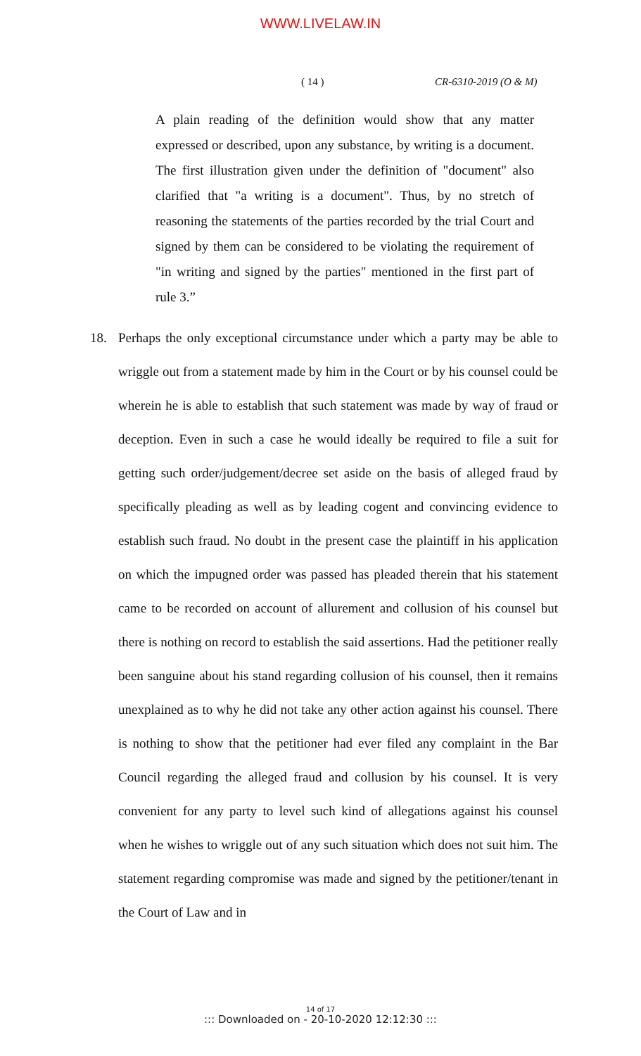WWW.LIVELAW.IN
( 14 ) CR-6310-2019 (O & M)
A plain reading of the definition would show that any matter expressed or described, upon any substance, by writing is a document. The first illustration given under the definition of "document" also clarified that "a writing is a document". Thus, by no stretch of reasoning the statements of the parties recorded by the trial Court and signed by them can be considered to be violating the requirement of "in writing and signed by the parties" mentioned in the first part of rule 3.”
18. Perhaps the only exceptional circumstance under which a party may be able to wriggle out from a statement made by him in the Court or by his counsel could be wherein he is able to establish that such statement was made by way of fraud or deception. Even in such a case he would ideally be required to file a suit for getting such order/judgement/decree set aside on the basis of alleged fraud by specifically pleading as well as by leading cogent and convincing evidence to establish such fraud. No doubt in the present case the plaintiff in his application on which the impugned order was passed has pleaded therein that his statement came to be recorded on account of allurement and collusion of his counsel but there is nothing on record to establish the said assertions. Had the petitioner really been sanguine about his stand regarding collusion of his counsel, then it remains unexplained as to why he did not take any other action against his counsel. There is nothing to show that the petitioner had ever filed any complaint in the Bar Council regarding the alleged fraud and collusion by his counsel. It is very convenient for any party to level such kind of allegations against his counsel when he wishes to wriggle out of any such situation which does not suit him. The statement regarding compromise was made and signed by the petitioner/tenant in the Court of Law and in
14 of 17
::: Downloaded on - 20-10-2020 12:12:30 :::